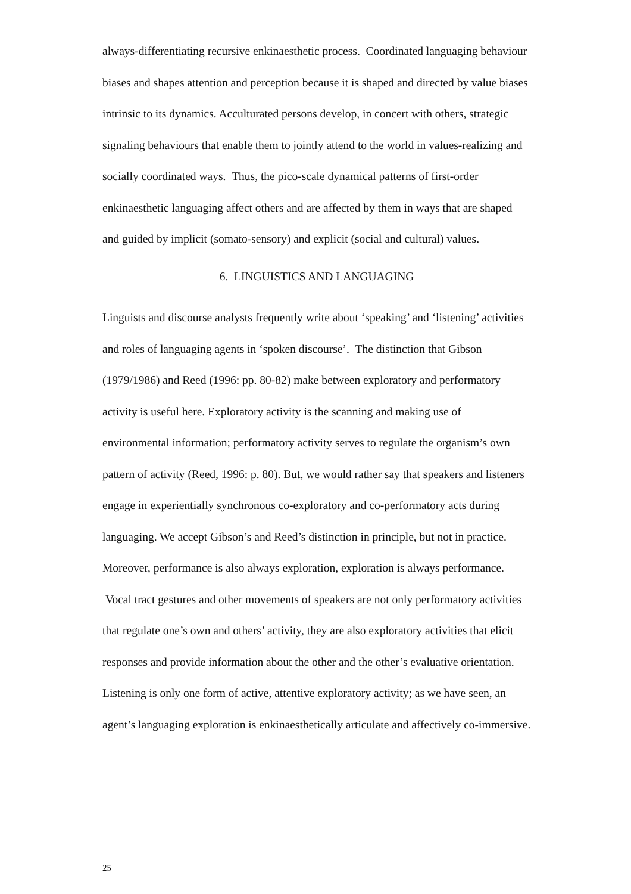always-differentiating recursive enkinaesthetic process. Coordinated languaging behaviour biases and shapes attention and perception because it is shaped and directed by value biases intrinsic to its dynamics. Acculturated persons develop, in concert with others, strategic signaling behaviours that enable them to jointly attend to the world in values-realizing and socially coordinated ways. Thus, the pico-scale dynamical patterns of first-order enkinaesthetic languaging affect others and are affected by them in ways that are shaped and guided by implicit (somato-sensory) and explicit (social and cultural) values.
6. LINGUISTICS AND LANGUAGING
Linguists and discourse analysts frequently write about ‘speaking’ and ‘listening’ activities and roles of languaging agents in ‘spoken discourse’. The distinction that Gibson (1979/1986) and Reed (1996: pp. 80-82) make between exploratory and performatory activity is useful here. Exploratory activity is the scanning and making use of environmental information; performatory activity serves to regulate the organism’s own pattern of activity (Reed, 1996: p. 80). But, we would rather say that speakers and listeners engage in experientially synchronous co-exploratory and co-performatory acts during languaging. We accept Gibson’s and Reed’s distinction in principle, but not in practice. Moreover, performance is also always exploration, exploration is always performance. Vocal tract gestures and other movements of speakers are not only performatory activities that regulate one’s own and others’ activity, they are also exploratory activities that elicit responses and provide information about the other and the other’s evaluative orientation. Listening is only one form of active, attentive exploratory activity; as we have seen, an agent’s languaging exploration is enkinaesthetically articulate and affectively co-immersive.
25